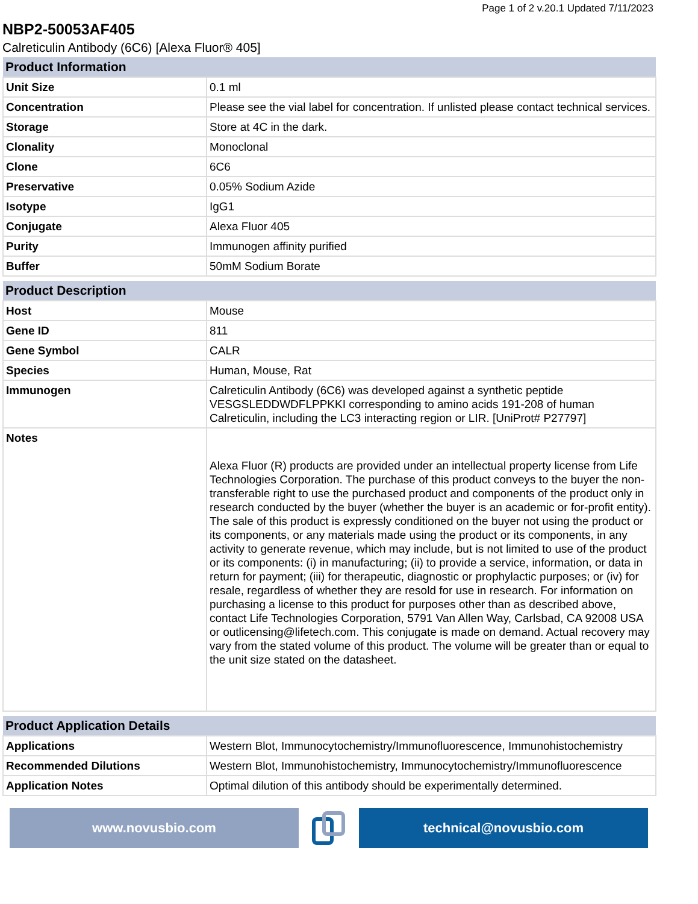Page 1 of 2 v.20.1 Updated 7/11/2023
NBP2-50053AF405
Calreticulin Antibody (6C6) [Alexa Fluor® 405]
| Product Information | |
| --- | --- |
| Unit Size | 0.1 ml |
| Concentration | Please see the vial label for concentration. If unlisted please contact technical services. |
| Storage | Store at 4C in the dark. |
| Clonality | Monoclonal |
| Clone | 6C6 |
| Preservative | 0.05% Sodium Azide |
| Isotype | IgG1 |
| Conjugate | Alexa Fluor 405 |
| Purity | Immunogen affinity purified |
| Buffer | 50mM Sodium Borate |
| Product Description | |
| --- | --- |
| Host | Mouse |
| Gene ID | 811 |
| Gene Symbol | CALR |
| Species | Human, Mouse, Rat |
| Immunogen | Calreticulin Antibody (6C6) was developed against a synthetic peptide VESGSLEDDWDFLPPKKI corresponding to amino acids 191-208 of human Calreticulin, including the LC3 interacting region or LIR. [UniProt# P27797] |
| Notes | Alexa Fluor (R) products are provided under an intellectual property license from Life Technologies Corporation. The purchase of this product conveys to the buyer the non-transferable right to use the purchased product and components of the product only in research conducted by the buyer (whether the buyer is an academic or for-profit entity). The sale of this product is expressly conditioned on the buyer not using the product or its components, or any materials made using the product or its components, in any activity to generate revenue, which may include, but is not limited to use of the product or its components: (i) in manufacturing; (ii) to provide a service, information, or data in return for payment; (iii) for therapeutic, diagnostic or prophylactic purposes; or (iv) for resale, regardless of whether they are resold for use in research. For information on purchasing a license to this product for purposes other than as described above, contact Life Technologies Corporation, 5791 Van Allen Way, Carlsbad, CA 92008 USA or outlicensing@lifetech.com. This conjugate is made on demand. Actual recovery may vary from the stated volume of this product. The volume will be greater than or equal to the unit size stated on the datasheet. |
| Product Application Details | |
| --- | --- |
| Applications | Western Blot, Immunocytochemistry/Immunofluorescence, Immunohistochemistry |
| Recommended Dilutions | Western Blot, Immunohistochemistry, Immunocytochemistry/Immunofluorescence |
| Application Notes | Optimal dilution of this antibody should be experimentally determined. |
www.novusbio.com technical@novusbio.com